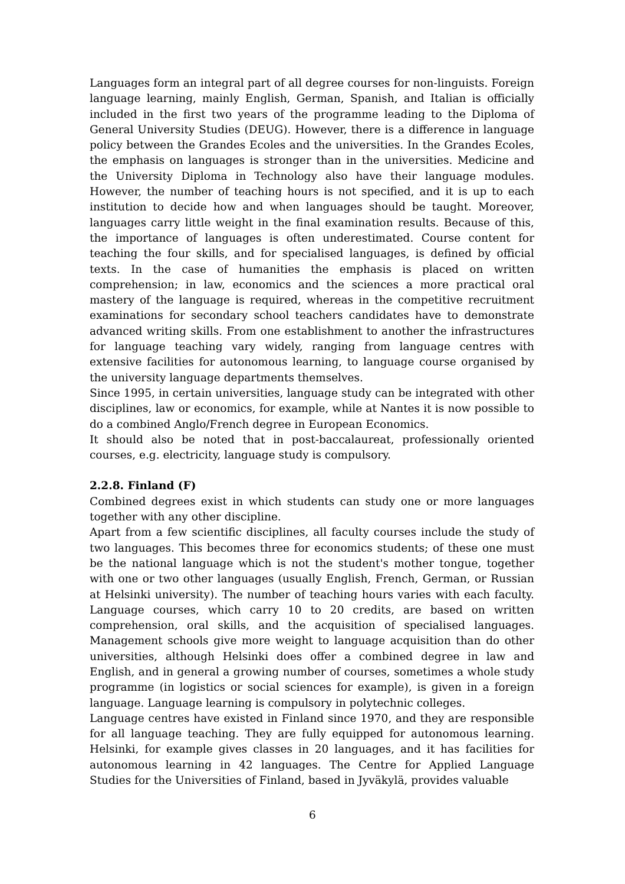Languages form an integral part of all degree courses for non-linguists. Foreign language learning, mainly English, German, Spanish, and Italian is officially included in the first two years of the programme leading to the Diploma of General University Studies (DEUG). However, there is a difference in language policy between the Grandes Ecoles and the universities. In the Grandes Ecoles, the emphasis on languages is stronger than in the universities. Medicine and the University Diploma in Technology also have their language modules. However, the number of teaching hours is not specified, and it is up to each institution to decide how and when languages should be taught. Moreover, languages carry little weight in the final examination results. Because of this, the importance of languages is often underestimated. Course content for teaching the four skills, and for specialised languages, is defined by official texts. In the case of humanities the emphasis is placed on written comprehension; in law, economics and the sciences a more practical oral mastery of the language is required, whereas in the competitive recruitment examinations for secondary school teachers candidates have to demonstrate advanced writing skills. From one establishment to another the infrastructures for language teaching vary widely, ranging from language centres with extensive facilities for autonomous learning, to language course organised by the university language departments themselves.
Since 1995, in certain universities, language study can be integrated with other disciplines, law or economics, for example, while at Nantes it is now possible to do a combined Anglo/French degree in European Economics.
It should also be noted that in post-baccalaureat, professionally oriented courses, e.g. electricity, language study is compulsory.
2.2.8. Finland (F)
Combined degrees exist in which students can study one or more languages together with any other discipline.
Apart from a few scientific disciplines, all faculty courses include the study of two languages. This becomes three for economics students; of these one must be the national language which is not the student's mother tongue, together with one or two other languages (usually English, French, German, or Russian at Helsinki university). The number of teaching hours varies with each faculty. Language courses, which carry 10 to 20 credits, are based on written comprehension, oral skills, and the acquisition of specialised languages. Management schools give more weight to language acquisition than do other universities, although Helsinki does offer a combined degree in law and English, and in general a growing number of courses, sometimes a whole study programme (in logistics or social sciences for example), is given in a foreign language. Language learning is compulsory in polytechnic colleges.
Language centres have existed in Finland since 1970, and they are responsible for all language teaching. They are fully equipped for autonomous learning. Helsinki, for example gives classes in 20 languages, and it has facilities for autonomous learning in 42 languages. The Centre for Applied Language Studies for the Universities of Finland, based in Jyväkylä, provides valuable
6